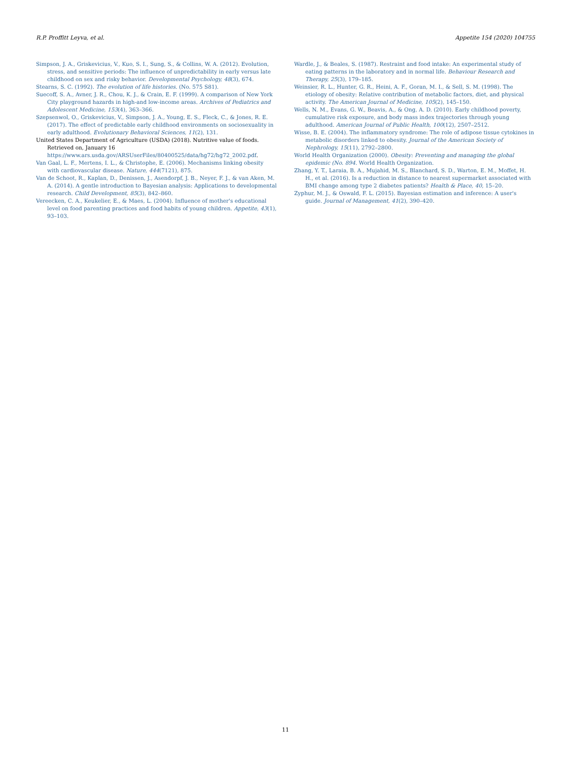R.P. Proffitt Leyva, et al. Appetite 154 (2020) 104755
Simpson, J. A., Griskevicius, V., Kuo, S. I., Sung, S., & Collins, W. A. (2012). Evolution, stress, and sensitive periods: The influence of unpredictability in early versus late childhood on sex and risky behavior. Developmental Psychology, 48(3), 674.
Stearns, S. C. (1992). The evolution of life histories. (No. 575 S81).
Suecoff, S. A., Avner, J. R., Chou, K. J., & Crain, E. F. (1999). A comparison of New York City playground hazards in high-and low-income areas. Archives of Pediatrics and Adolescent Medicine, 153(4), 363–366.
Szepsenwol, O., Griskevicius, V., Simpson, J. A., Young, E. S., Fleck, C., & Jones, R. E. (2017). The effect of predictable early childhood environments on sociosexuality in early adulthood. Evolutionary Behavioral Sciences, 11(2), 131.
United States Department of Agriculture (USDA) (2018). Nutritive value of foods. Retrieved on, January 16 https://www.ars.usda.gov/ARSUserFiles/80400525/data/hg72/hg72_2002.pdf.
Van Gaal, L. F., Mertens, I. L., & Christophe, E. (2006). Mechanisms linking obesity with cardiovascular disease. Nature, 444(7121), 875.
Van de Schoot, R., Kaplan, D., Denissen, J., Asendorpf, J. B., Neyer, F. J., & van Aken, M. A. (2014). A gentle introduction to Bayesian analysis: Applications to developmental research. Child Development, 85(3), 842–860.
Vereecken, C. A., Keukelier, E., & Maes, L. (2004). Influence of mother's educational level on food parenting practices and food habits of young children. Appetite, 43(1), 93–103.
Wardle, J., & Beales, S. (1987). Restraint and food intake: An experimental study of eating patterns in the laboratory and in normal life. Behaviour Research and Therapy, 25(3), 179–185.
Weinsier, R. L., Hunter, G. R., Heini, A. F., Goran, M. I., & Sell, S. M. (1998). The etiology of obesity: Relative contribution of metabolic factors, diet, and physical activity. The American Journal of Medicine, 105(2), 145–150.
Wells, N. M., Evans, G. W., Beavis, A., & Ong, A. D. (2010). Early childhood poverty, cumulative risk exposure, and body mass index trajectories through young adulthood. American Journal of Public Health, 100(12), 2507–2512.
Wisse, B. E. (2004). The inflammatory syndrome: The role of adipose tissue cytokines in metabolic disorders linked to obesity. Journal of the American Society of Nephrology, 15(11), 2792–2800.
World Health Organization (2000). Obesity: Preventing and managing the global epidemic (No. 894. World Health Organization.
Zhang, Y. T., Laraia, B. A., Mujahid, M. S., Blanchard, S. D., Warton, E. M., Moffet, H. H., et al. (2016). Is a reduction in distance to nearest supermarket associated with BMI change among type 2 diabetes patients? Health & Place, 40, 15–20.
Zyphur, M. J., & Oswald, F. L. (2015). Bayesian estimation and inference: A user's guide. Journal of Management, 41(2), 390–420.
11